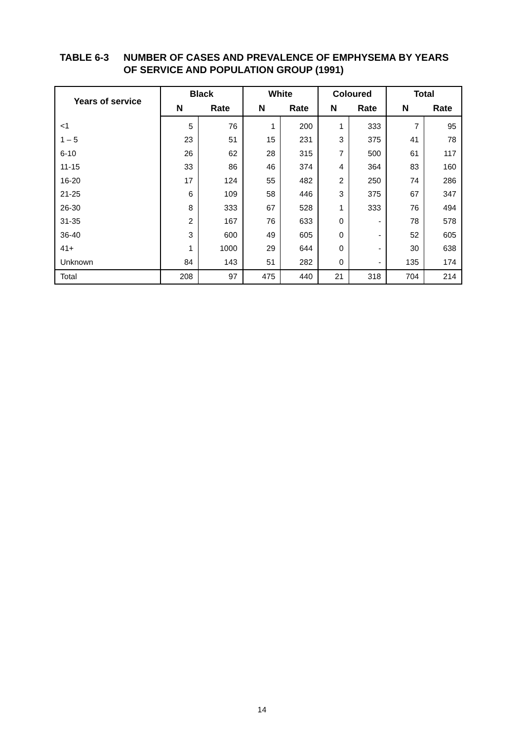TABLE 6-3 NUMBER OF CASES AND PREVALENCE OF EMPHYSEMA BY YEARS
OF SERVICE AND POPULATION GROUP (1991)
| Years of service | Black | | White | | Coloured | | Total | |
| --- | --- | --- | --- | --- | --- | --- | --- | --- |
| | N | Rate | N | Rate | N | Rate | N | Rate |
| <1 | 5 | 76 | 1 | 200 | 1 | 333 | 7 | 95 |
| 1 – 5 | 23 | 51 | 15 | 231 | 3 | 375 | 41 | 78 |
| 6-10 | 26 | 62 | 28 | 315 | 7 | 500 | 61 | 117 |
| 11-15 | 33 | 86 | 46 | 374 | 4 | 364 | 83 | 160 |
| 16-20 | 17 | 124 | 55 | 482 | 2 | 250 | 74 | 286 |
| 21-25 | 6 | 109 | 58 | 446 | 3 | 375 | 67 | 347 |
| 26-30 | 8 | 333 | 67 | 528 | 1 | 333 | 76 | 494 |
| 31-35 | 2 | 167 | 76 | 633 | 0 | - | 78 | 578 |
| 36-40 | 3 | 600 | 49 | 605 | 0 | - | 52 | 605 |
| 41+ | 1 | 1000 | 29 | 644 | 0 | - | 30 | 638 |
| Unknown | 84 | 143 | 51 | 282 | 0 | - | 135 | 174 |
| Total | 208 | 97 | 475 | 440 | 21 | 318 | 704 | 214 |
14